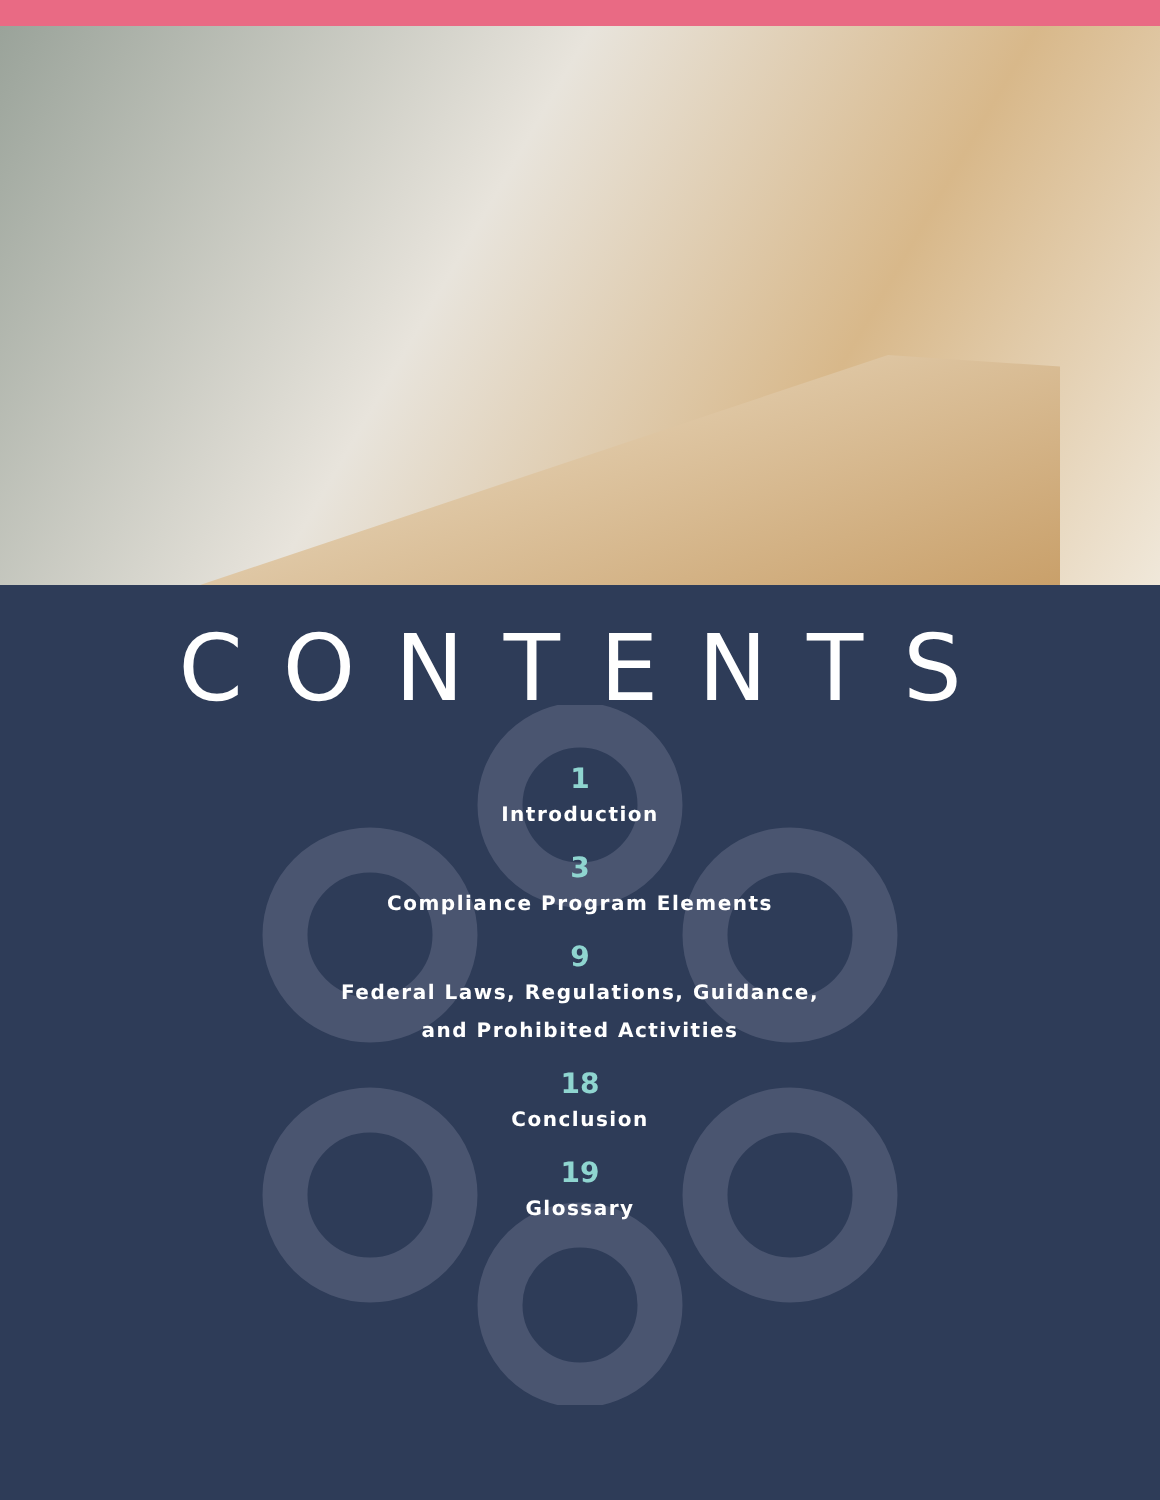CONTENTS
1
Introduction
3
Compliance Program Elements
9
Federal Laws, Regulations, Guidance,
and Prohibited Activities
18
Conclusion
19
Glossary